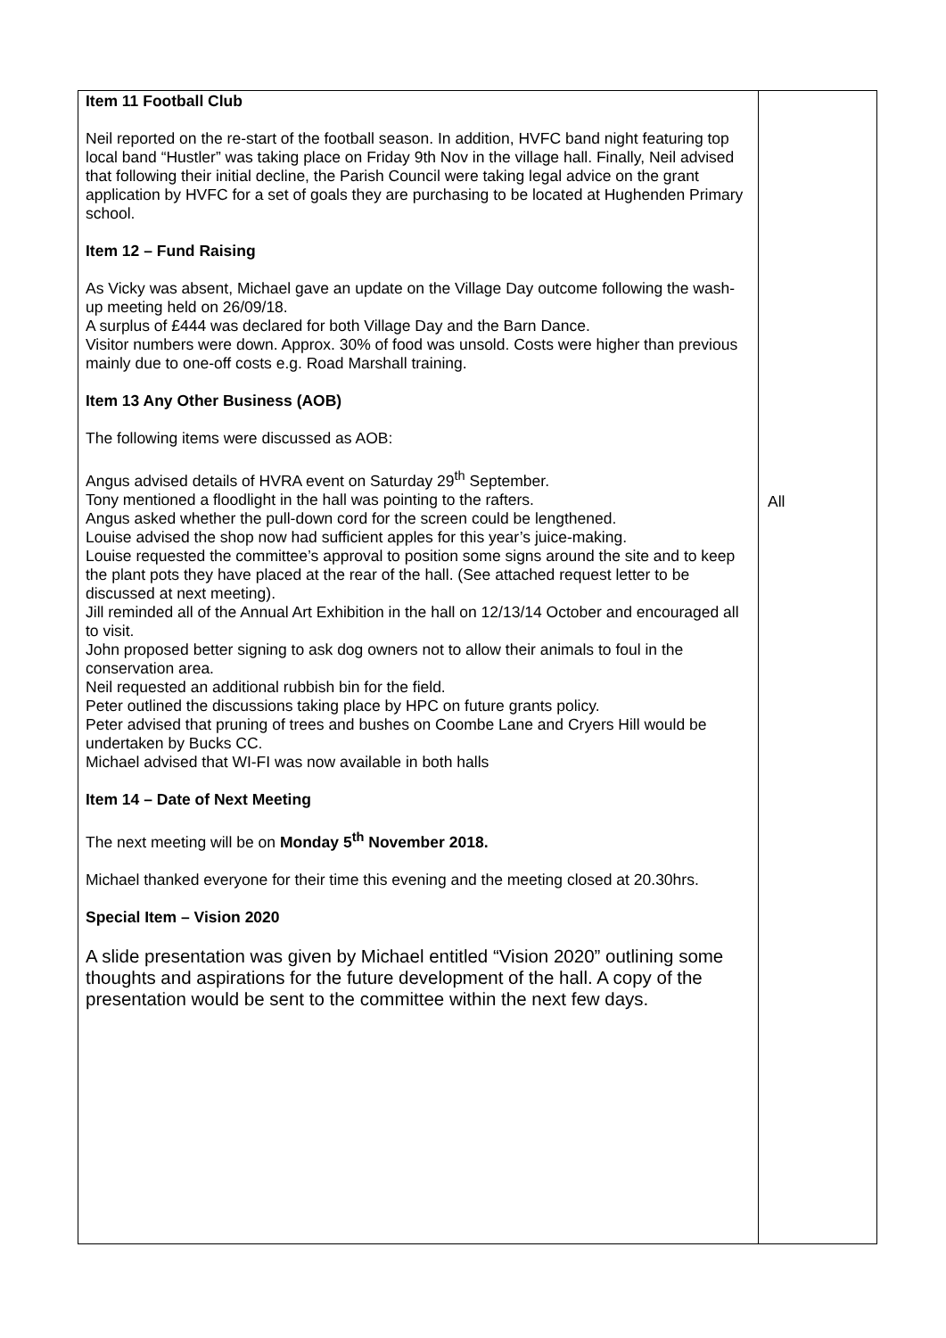| Item 11 Football Club Neil reported on the re-start of the football season. In addition, HVFC band night featuring top local band “Hustler” was taking place on Friday 9th Nov in the village hall. Finally, Neil advised that following their initial decline, the Parish Council were taking legal advice on the grant application by HVFC for a set of goals they are purchasing to be located at Hughenden Primary school. Item 12 – Fund Raising As Vicky was absent, Michael gave an update on the Village Day outcome following the wash-up meeting held on 26/09/18. A surplus of £444 was declared for both Village Day and the Barn Dance. Visitor numbers were down. Approx. 30% of food was unsold. Costs were higher than previous mainly due to one-off costs e.g. Road Marshall training. Item 13 Any Other Business (AOB) The following items were discussed as AOB: Angus advised details of HVRA event on Saturday 29<sup>th</sup> September. Tony mentioned a floodlight in the hall was pointing to the rafters. Angus asked whether the pull-down cord for the screen could be lengthened. Louise advised the shop now had sufficient apples for this year’s juice-making. Louise requested the committee’s approval to position some signs around the site and to keep the plant pots they have placed at the rear of the hall. (See attached request letter to be discussed at next meeting). Jill reminded all of the Annual Art Exhibition in the hall on 12/13/14 October and encouraged all to visit. John proposed better signing to ask dog owners not to allow their animals to foul in the conservation area. Neil requested an additional rubbish bin for the field. Peter outlined the discussions taking place by HPC on future grants policy. Peter advised that pruning of trees and bushes on Coombe Lane and Cryers Hill would be undertaken by Bucks CC. Michael advised that WI-FI was now available in both halls Item 14 – Date of Next Meeting The next meeting will be on Monday 5<sup>th</sup> November 2018. Michael thanked everyone for their time this evening and the meeting closed at 20.30hrs. Special Item – Vision 2020 A slide presentation was given by Michael entitled “Vision 2020” outlining some thoughts and aspirations for the future development of the hall. A copy of the presentation would be sent to the committee within the next few days. | All |